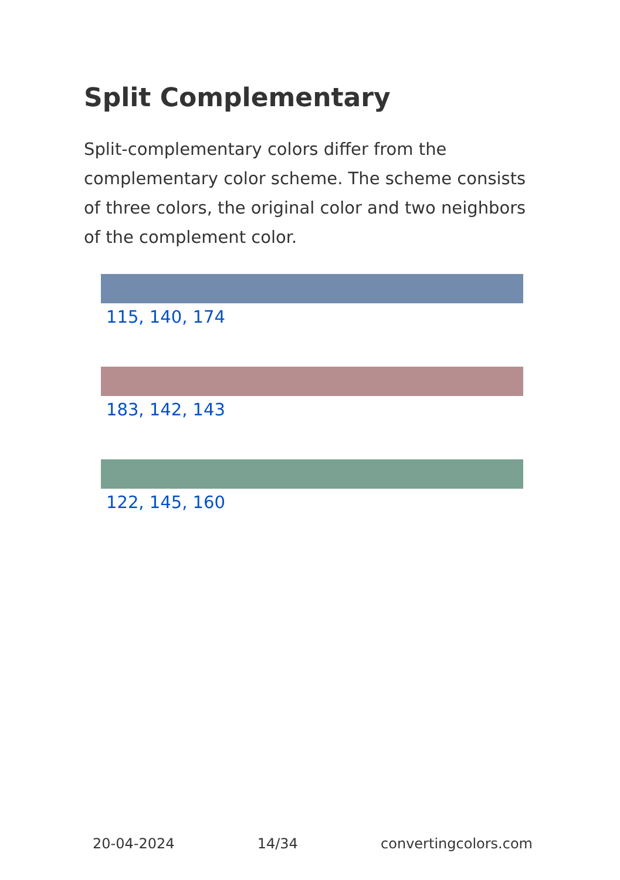Split Complementary
Split-complementary colors differ from the complementary color scheme. The scheme consists of three colors, the original color and two neighbors of the complement color.
115, 140, 174
183, 142, 143
122, 145, 160
20-04-2024 14/34 convertingcolors.com